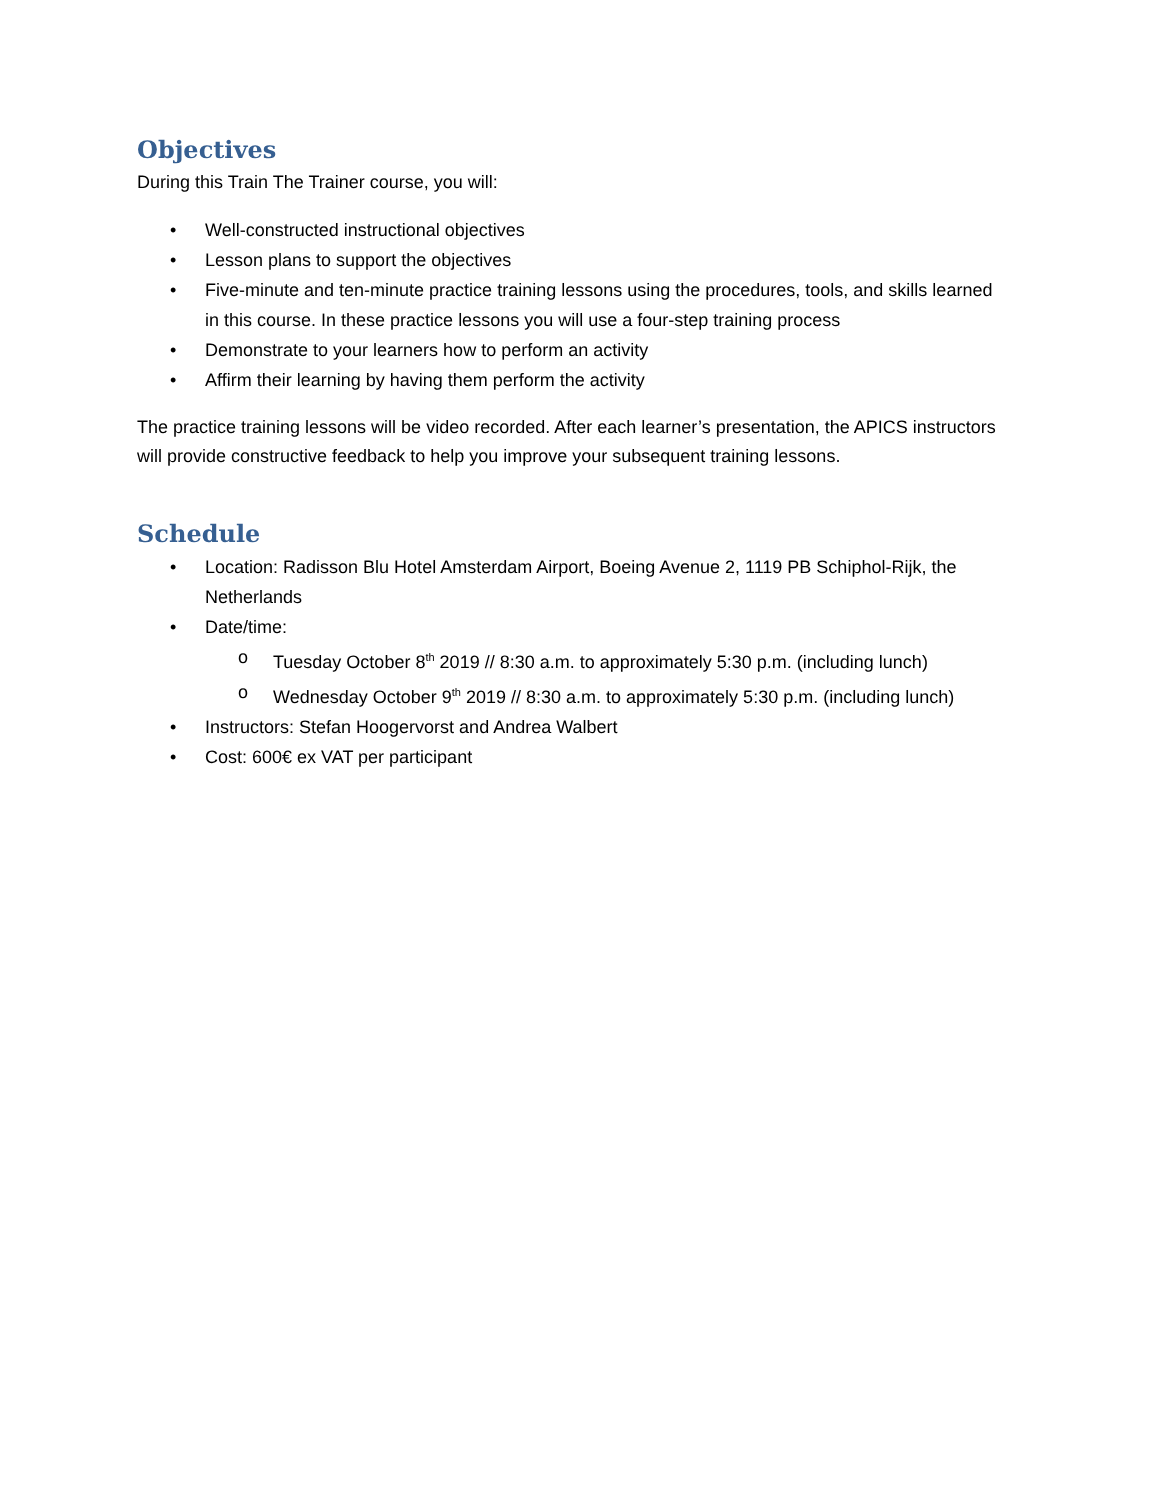Objectives
During this Train The Trainer course, you will:
• Well-constructed instructional objectives
• Lesson plans to support the objectives
• Five-minute and ten-minute practice training lessons using the procedures, tools, and skills learned in this course. In these practice lessons you will use a four-step training process
• Demonstrate to your learners how to perform an activity
• Affirm their learning by having them perform the activity
The practice training lessons will be video recorded. After each learner’s presentation, the APICS instructors will provide constructive feedback to help you improve your subsequent training lessons.
Schedule
• Location: Radisson Blu Hotel Amsterdam Airport, Boeing Avenue 2, 1119 PB Schiphol-Rijk, the Netherlands
• Date/time:
o Tuesday October 8<sup>th</sup> 2019 // 8:30 a.m. to approximately 5:30 p.m. (including lunch)
o Wednesday October 9<sup>th</sup> 2019 // 8:30 a.m. to approximately 5:30 p.m. (including lunch)
• Instructors: Stefan Hoogervorst and Andrea Walbert
• Cost: 600€ ex VAT per participant